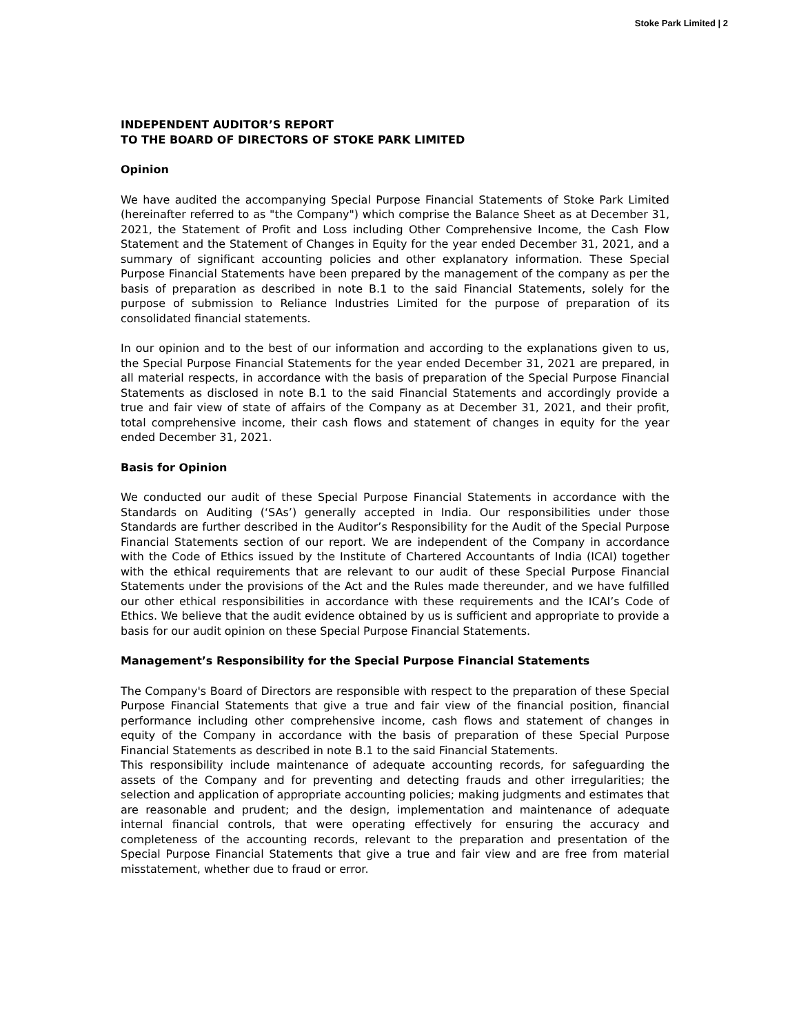Stoke Park Limited | 2
INDEPENDENT AUDITOR’S REPORT
TO THE BOARD OF DIRECTORS OF STOKE PARK LIMITED
Opinion
We have audited the accompanying Special Purpose Financial Statements of Stoke Park Limited (hereinafter referred to as "the Company") which comprise the Balance Sheet as at December 31, 2021, the Statement of Profit and Loss including Other Comprehensive Income, the Cash Flow Statement and the Statement of Changes in Equity for the year ended December 31, 2021, and a summary of significant accounting policies and other explanatory information. These Special Purpose Financial Statements have been prepared by the management of the company as per the basis of preparation as described in note B.1 to the said Financial Statements, solely for the purpose of submission to Reliance Industries Limited for the purpose of preparation of its consolidated financial statements.
In our opinion and to the best of our information and according to the explanations given to us, the Special Purpose Financial Statements for the year ended December 31, 2021 are prepared, in all material respects, in accordance with the basis of preparation of the Special Purpose Financial Statements as disclosed in note B.1 to the said Financial Statements and accordingly provide a true and fair view of state of affairs of the Company as at December 31, 2021, and their profit, total comprehensive income, their cash flows and statement of changes in equity for the year ended December 31, 2021.
Basis for Opinion
We conducted our audit of these Special Purpose Financial Statements in accordance with the Standards on Auditing (‘SAs’) generally accepted in India. Our responsibilities under those Standards are further described in the Auditor’s Responsibility for the Audit of the Special Purpose Financial Statements section of our report. We are independent of the Company in accordance with the Code of Ethics issued by the Institute of Chartered Accountants of India (ICAI) together with the ethical requirements that are relevant to our audit of these Special Purpose Financial Statements under the provisions of the Act and the Rules made thereunder, and we have fulfilled our other ethical responsibilities in accordance with these requirements and the ICAI’s Code of Ethics. We believe that the audit evidence obtained by us is sufficient and appropriate to provide a basis for our audit opinion on these Special Purpose Financial Statements.
Management’s Responsibility for the Special Purpose Financial Statements
The Company's Board of Directors are responsible with respect to the preparation of these Special Purpose Financial Statements that give a true and fair view of the financial position, financial performance including other comprehensive income, cash flows and statement of changes in equity of the Company in accordance with the basis of preparation of these Special Purpose Financial Statements as described in note B.1 to the said Financial Statements.
This responsibility include maintenance of adequate accounting records, for safeguarding the assets of the Company and for preventing and detecting frauds and other irregularities; the selection and application of appropriate accounting policies; making judgments and estimates that are reasonable and prudent; and the design, implementation and maintenance of adequate internal financial controls, that were operating effectively for ensuring the accuracy and completeness of the accounting records, relevant to the preparation and presentation of the Special Purpose Financial Statements that give a true and fair view and are free from material misstatement, whether due to fraud or error.